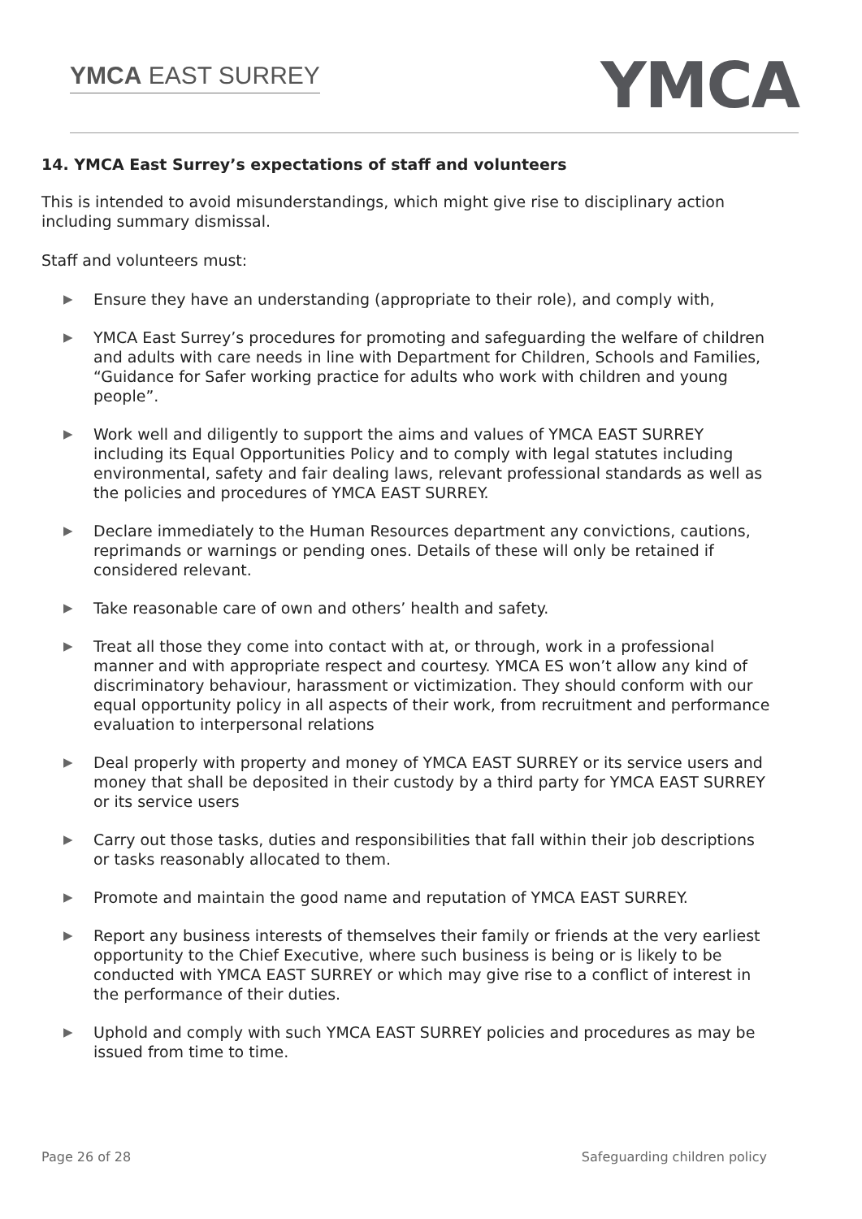YMCA EAST SURREY YMCA
14. YMCA East Surrey’s expectations of staff and volunteers
This is intended to avoid misunderstandings, which might give rise to disciplinary action including summary dismissal.
Staff and volunteers must:
▶ Ensure they have an understanding (appropriate to their role), and comply with,
▶ YMCA East Surrey’s procedures for promoting and safeguarding the welfare of children and adults with care needs in line with Department for Children, Schools and Families, “Guidance for Safer working practice for adults who work with children and young people”.
▶ Work well and diligently to support the aims and values of YMCA EAST SURREY including its Equal Opportunities Policy and to comply with legal statutes including environmental, safety and fair dealing laws, relevant professional standards as well as the policies and procedures of YMCA EAST SURREY.
▶ Declare immediately to the Human Resources department any convictions, cautions, reprimands or warnings or pending ones. Details of these will only be retained if considered relevant.
▶ Take reasonable care of own and others’ health and safety.
▶ Treat all those they come into contact with at, or through, work in a professional manner and with appropriate respect and courtesy. YMCA ES won’t allow any kind of discriminatory behaviour, harassment or victimization. They should conform with our equal opportunity policy in all aspects of their work, from recruitment and performance evaluation to interpersonal relations
▶ Deal properly with property and money of YMCA EAST SURREY or its service users and money that shall be deposited in their custody by a third party for YMCA EAST SURREY or its service users
▶ Carry out those tasks, duties and responsibilities that fall within their job descriptions or tasks reasonably allocated to them.
▶ Promote and maintain the good name and reputation of YMCA EAST SURREY.
▶ Report any business interests of themselves their family or friends at the very earliest opportunity to the Chief Executive, where such business is being or is likely to be conducted with YMCA EAST SURREY or which may give rise to a conflict of interest in the performance of their duties.
▶ Uphold and comply with such YMCA EAST SURREY policies and procedures as may be issued from time to time.
Page 26 of 28 Safeguarding children policy